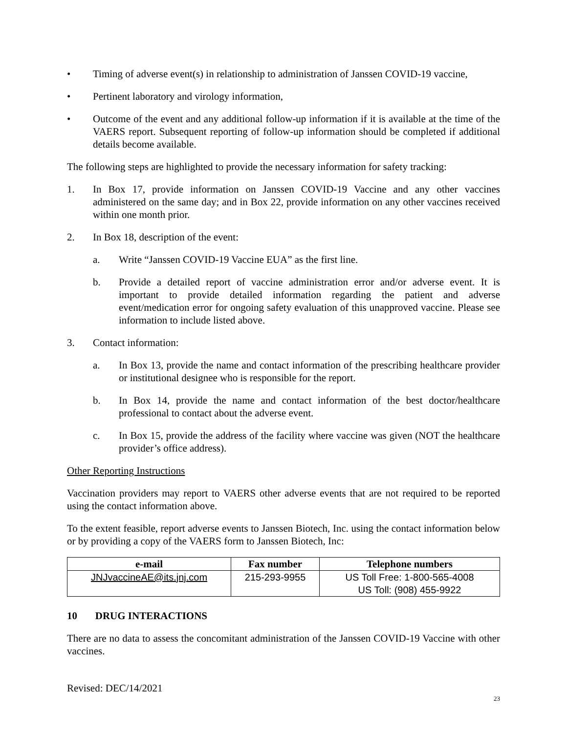• Timing of adverse event(s) in relationship to administration of Janssen COVID-19 vaccine,
• Pertinent laboratory and virology information,
• Outcome of the event and any additional follow-up information if it is available at the time of the VAERS report. Subsequent reporting of follow-up information should be completed if additional details become available.
The following steps are highlighted to provide the necessary information for safety tracking:
1. In Box 17, provide information on Janssen COVID-19 Vaccine and any other vaccines administered on the same day; and in Box 22, provide information on any other vaccines received within one month prior.
2. In Box 18, description of the event:
a. Write “Janssen COVID-19 Vaccine EUA” as the first line.
b. Provide a detailed report of vaccine administration error and/or adverse event. It is important to provide detailed information regarding the patient and adverse event/medication error for ongoing safety evaluation of this unapproved vaccine. Please see information to include listed above.
3. Contact information:
a. In Box 13, provide the name and contact information of the prescribing healthcare provider or institutional designee who is responsible for the report.
b. In Box 14, provide the name and contact information of the best doctor/healthcare professional to contact about the adverse event.
c. In Box 15, provide the address of the facility where vaccine was given (NOT the healthcare provider’s office address).
Other Reporting Instructions
Vaccination providers may report to VAERS other adverse events that are not required to be reported using the contact information above.
To the extent feasible, report adverse events to Janssen Biotech, Inc. using the contact information below or by providing a copy of the VAERS form to Janssen Biotech, Inc:
| e-mail | Fax number | Telephone numbers |
| --- | --- | --- |
| JNJvaccineAE@its.jnj.com | 215-293-9955 | US Toll Free: 1-800-565-4008 US Toll: (908) 455-9922 |
10 DRUG INTERACTIONS
There are no data to assess the concomitant administration of the Janssen COVID-19 Vaccine with other vaccines.
Revised: DEC/14/2021
23